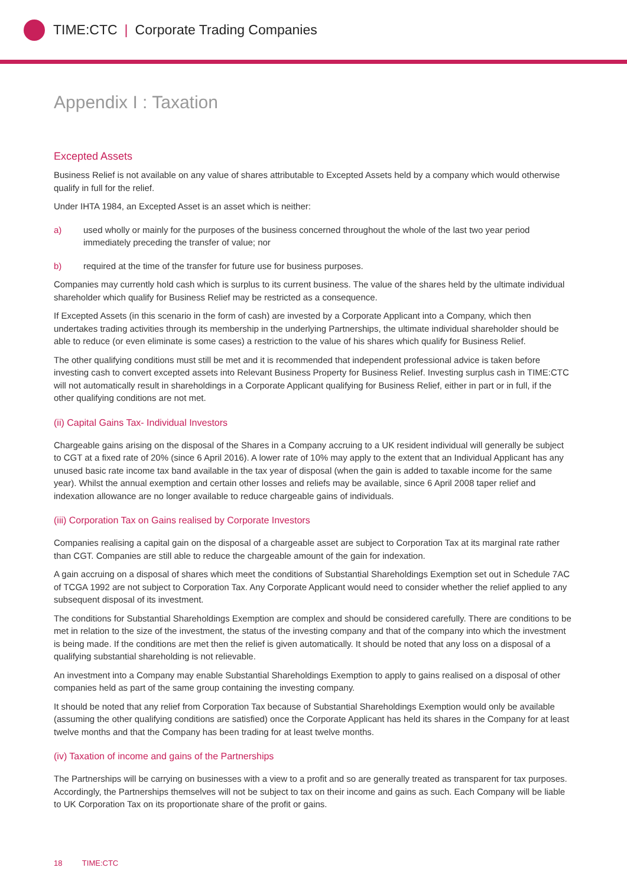TIME:CTC | Corporate Trading Companies
Appendix I : Taxation
Excepted Assets
Business Relief is not available on any value of shares attributable to Excepted Assets held by a company which would otherwise qualify in full for the relief.
Under IHTA 1984, an Excepted Asset is an asset which is neither:
a) used wholly or mainly for the purposes of the business concerned throughout the whole of the last two year period immediately preceding the transfer of value; nor
b) required at the time of the transfer for future use for business purposes.
Companies may currently hold cash which is surplus to its current business. The value of the shares held by the ultimate individual shareholder which qualify for Business Relief may be restricted as a consequence.
If Excepted Assets (in this scenario in the form of cash) are invested by a Corporate Applicant into a Company, which then undertakes trading activities through its membership in the underlying Partnerships, the ultimate individual shareholder should be able to reduce (or even eliminate is some cases) a restriction to the value of his shares which qualify for Business Relief.
The other qualifying conditions must still be met and it is recommended that independent professional advice is taken before investing cash to convert excepted assets into Relevant Business Property for Business Relief. Investing surplus cash in TIME:CTC will not automatically result in shareholdings in a Corporate Applicant qualifying for Business Relief, either in part or in full, if the other qualifying conditions are not met.
(ii) Capital Gains Tax- Individual Investors
Chargeable gains arising on the disposal of the Shares in a Company accruing to a UK resident individual will generally be subject to CGT at a fixed rate of 20% (since 6 April 2016). A lower rate of 10% may apply to the extent that an Individual Applicant has any unused basic rate income tax band available in the tax year of disposal (when the gain is added to taxable income for the same year). Whilst the annual exemption and certain other losses and reliefs may be available, since 6 April 2008 taper relief and indexation allowance are no longer available to reduce chargeable gains of individuals.
(iii) Corporation Tax on Gains realised by Corporate Investors
Companies realising a capital gain on the disposal of a chargeable asset are subject to Corporation Tax at its marginal rate rather than CGT. Companies are still able to reduce the chargeable amount of the gain for indexation.
A gain accruing on a disposal of shares which meet the conditions of Substantial Shareholdings Exemption set out in Schedule 7AC of TCGA 1992 are not subject to Corporation Tax. Any Corporate Applicant would need to consider whether the relief applied to any subsequent disposal of its investment.
The conditions for Substantial Shareholdings Exemption are complex and should be considered carefully. There are conditions to be met in relation to the size of the investment, the status of the investing company and that of the company into which the investment is being made. If the conditions are met then the relief is given automatically. It should be noted that any loss on a disposal of a qualifying substantial shareholding is not relievable.
An investment into a Company may enable Substantial Shareholdings Exemption to apply to gains realised on a disposal of other companies held as part of the same group containing the investing company.
It should be noted that any relief from Corporation Tax because of Substantial Shareholdings Exemption would only be available (assuming the other qualifying conditions are satisfied) once the Corporate Applicant has held its shares in the Company for at least twelve months and that the Company has been trading for at least twelve months.
(iv) Taxation of income and gains of the Partnerships
The Partnerships will be carrying on businesses with a view to a profit and so are generally treated as transparent for tax purposes. Accordingly, the Partnerships themselves will not be subject to tax on their income and gains as such. Each Company will be liable to UK Corporation Tax on its proportionate share of the profit or gains.
18 TIME:CTC